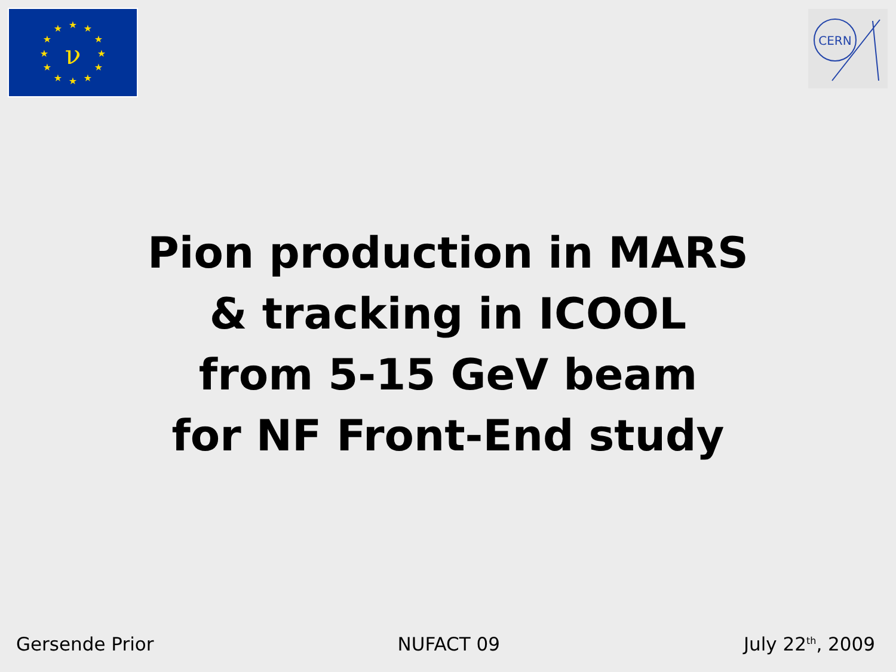ν
★
★
★
★
★
★
★
★
★
★
★
★
CERN
Pion production in MARS
& tracking in ICOOL
from 5-15 GeV beam
for NF Front-End study
Gersende Prior NUFACT 09 July 22<sup>th</sup>, 2009